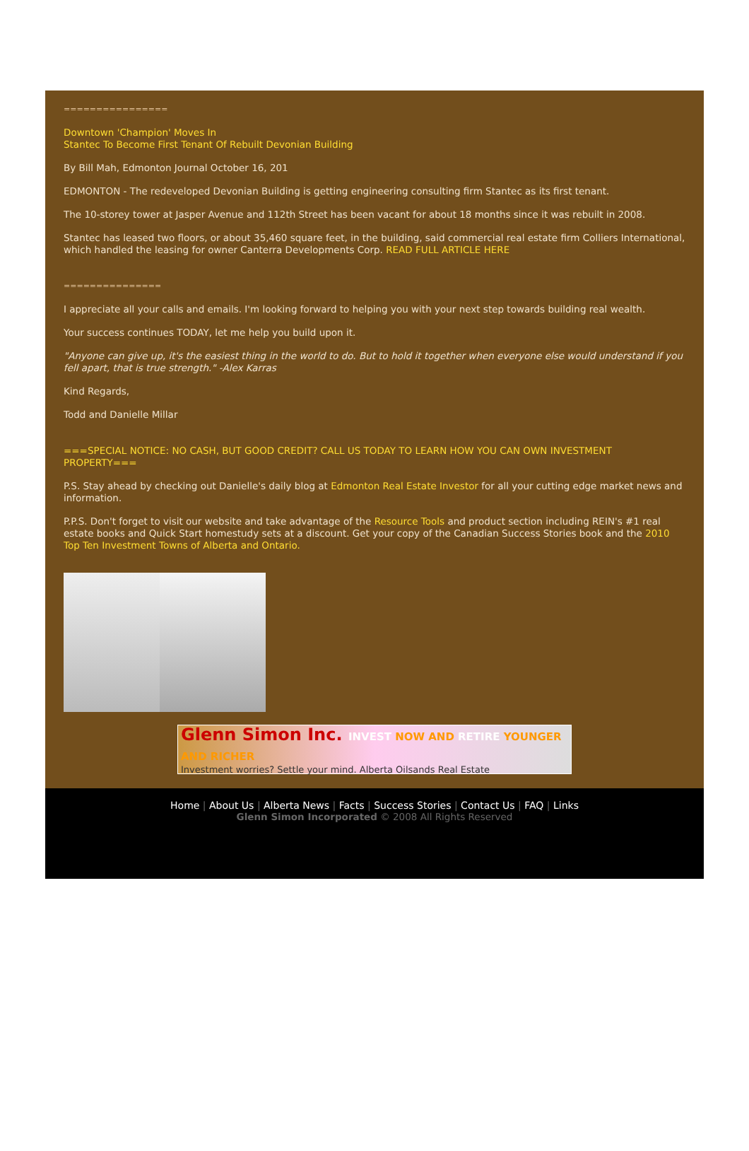================
Downtown 'Champion' Moves In
Stantec To Become First Tenant Of Rebuilt Devonian Building
By Bill Mah, Edmonton Journal October 16, 201
EDMONTON - The redeveloped Devonian Building is getting engineering consulting firm Stantec as its first tenant.
The 10-storey tower at Jasper Avenue and 112th Street has been vacant for about 18 months since it was rebuilt in 2008.
Stantec has leased two floors, or about 35,460 square feet, in the building, said commercial real estate firm Colliers International, which handled the leasing for owner Canterra Developments Corp. READ FULL ARTICLE HERE
===============
I appreciate all your calls and emails. I'm looking forward to helping you with your next step towards building real wealth.
Your success continues TODAY, let me help you build upon it.
"Anyone can give up, it's the easiest thing in the world to do. But to hold it together when everyone else would understand if you fell apart, that is true strength." -Alex Karras
Kind Regards,
Todd and Danielle Millar
===SPECIAL NOTICE: NO CASH, BUT GOOD CREDIT? CALL US TODAY TO LEARN HOW YOU CAN OWN INVESTMENT PROPERTY===
P.S. Stay ahead by checking out Danielle's daily blog at Edmonton Real Estate Investor for all your cutting edge market news and information.
P.P.S. Don't forget to visit our website and take advantage of the Resource Tools and product section including REIN's #1 real estate books and Quick Start homestudy sets at a discount. Get your copy of the Canadian Success Stories book and the 2010 Top Ten Investment Towns of Alberta and Ontario.
Glenn Simon Inc. INVEST NOW AND RETIRE YOUNGER AND RICHER
Investment worries? Settle your mind. Alberta Oilsands Real Estate
Home | About Us | Alberta News | Facts | Success Stories | Contact Us | FAQ | Links
Glenn Simon Incorporated © 2008 All Rights Reserved